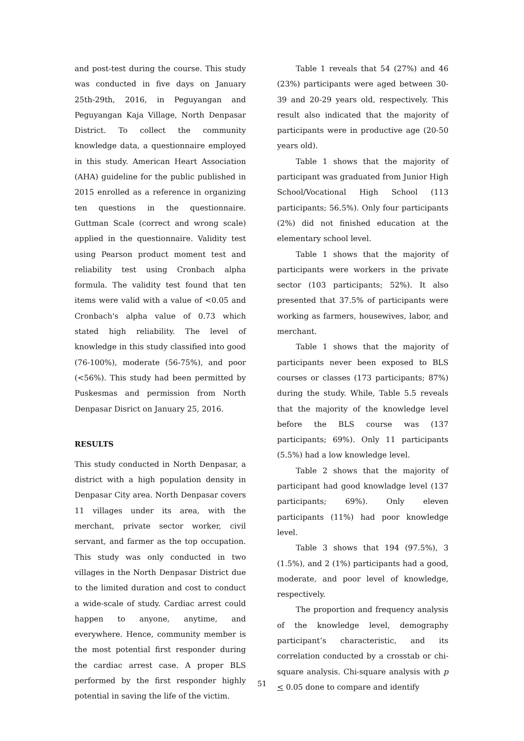and post-test during the course. This study was conducted in five days on January 25th-29th, 2016, in Peguyangan and Peguyangan Kaja Village, North Denpasar District. To collect the community knowledge data, a questionnaire employed in this study. American Heart Association (AHA) guideline for the public published in 2015 enrolled as a reference in organizing ten questions in the questionnaire. Guttman Scale (correct and wrong scale) applied in the questionnaire. Validity test using Pearson product moment test and reliability test using Cronbach alpha formula. The validity test found that ten items were valid with a value of <0.05 and Cronbach's alpha value of 0.73 which stated high reliability. The level of knowledge in this study classified into good (76-100%), moderate (56-75%), and poor (<56%). This study had been permitted by Puskesmas and permission from North Denpasar Disrict on January 25, 2016.
RESULTS
This study conducted in North Denpasar, a district with a high population density in Denpasar City area. North Denpasar covers 11 villages under its area, with the merchant, private sector worker, civil servant, and farmer as the top occupation. This study was only conducted in two villages in the North Denpasar District due to the limited duration and cost to conduct a wide-scale of study. Cardiac arrest could happen to anyone, anytime, and everywhere. Hence, community member is the most potential first responder during the cardiac arrest case. A proper BLS performed by the first responder highly potential in saving the life of the victim.
Table 1 reveals that 54 (27%) and 46 (23%) participants were aged between 30-39 and 20-29 years old, respectively. This result also indicated that the majority of participants were in productive age (20-50 years old).
Table 1 shows that the majority of participant was graduated from Junior High School/Vocational High School (113 participants; 56.5%). Only four participants (2%) did not finished education at the elementary school level.
Table 1 shows that the majority of participants were workers in the private sector (103 participants; 52%). It also presented that 37.5% of participants were working as farmers, housewives, labor, and merchant.
Table 1 shows that the majority of participants never been exposed to BLS courses or classes (173 participants; 87%) during the study. While, Table 5.5 reveals that the majority of the knowledge level before the BLS course was (137 participants; 69%). Only 11 participants (5.5%) had a low knowledge level.
Table 2 shows that the majority of participant had good knowladge level (137 participants; 69%). Only eleven participants (11%) had poor knowledge level.
Table 3 shows that 194 (97.5%), 3 (1.5%), and 2 (1%) participants had a good, moderate, and poor level of knowledge, respectively.
The proportion and frequency analysis of the knowledge level, demography participant’s characteristic, and its correlation conducted by a crosstab or chi-square analysis. Chi-square analysis with p < 0.05 done to compare and identify
51